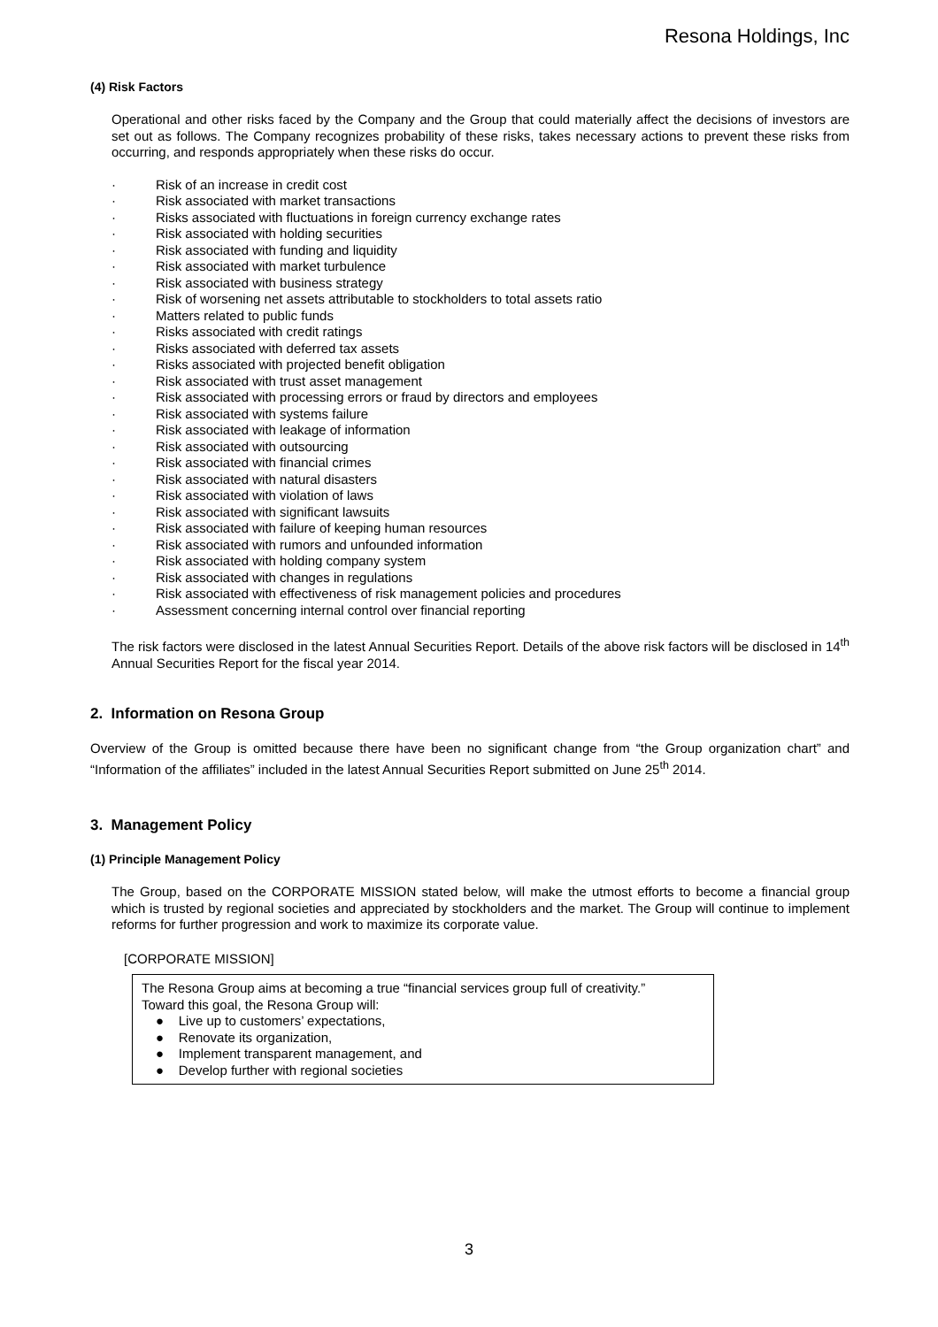Resona Holdings, Inc
(4) Risk Factors
Operational and other risks faced by the Company and the Group that could materially affect the decisions of investors are set out as follows. The Company recognizes probability of these risks, takes necessary actions to prevent these risks from occurring, and responds appropriately when these risks do occur.
· Risk of an increase in credit cost
· Risk associated with market transactions
· Risks associated with fluctuations in foreign currency exchange rates
· Risk associated with holding securities
· Risk associated with funding and liquidity
· Risk associated with market turbulence
· Risk associated with business strategy
· Risk of worsening net assets attributable to stockholders to total assets ratio
· Matters related to public funds
· Risks associated with credit ratings
· Risks associated with deferred tax assets
· Risks associated with projected benefit obligation
· Risk associated with trust asset management
· Risk associated with processing errors or fraud by directors and employees
· Risk associated with systems failure
· Risk associated with leakage of information
· Risk associated with outsourcing
· Risk associated with financial crimes
· Risk associated with natural disasters
· Risk associated with violation of laws
· Risk associated with significant lawsuits
· Risk associated with failure of keeping human resources
· Risk associated with rumors and unfounded information
· Risk associated with holding company system
· Risk associated with changes in regulations
· Risk associated with effectiveness of risk management policies and procedures
· Assessment concerning internal control over financial reporting
The risk factors were disclosed in the latest Annual Securities Report. Details of the above risk factors will be disclosed in 14<sup>th</sup> Annual Securities Report for the fiscal year 2014.
2. Information on Resona Group
Overview of the Group is omitted because there have been no significant change from “the Group organization chart” and “Information of the affiliates” included in the latest Annual Securities Report submitted on June 25<sup>th</sup> 2014.
3. Management Policy
(1) Principle Management Policy
The Group, based on the CORPORATE MISSION stated below, will make the utmost efforts to become a financial group which is trusted by regional societies and appreciated by stockholders and the market. The Group will continue to implement reforms for further progression and work to maximize its corporate value.
[CORPORATE MISSION]
The Resona Group aims at becoming a true “financial services group full of creativity.”
Toward this goal, the Resona Group will:
● Live up to customers’ expectations,
● Renovate its organization,
● Implement transparent management, and
● Develop further with regional societies
3